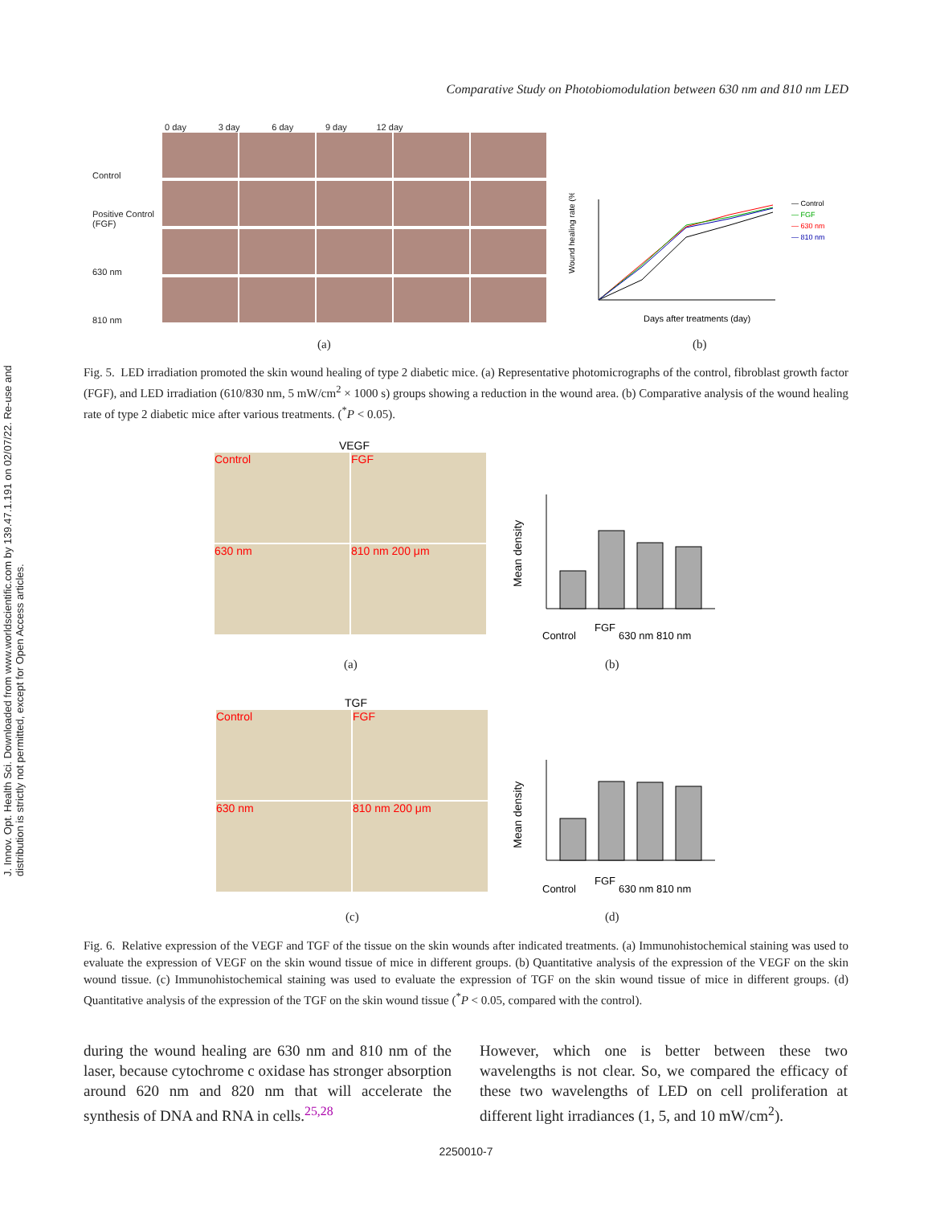J. Innov. Opt. Health Sci. Downloaded from www.worldscientific.com by 139.47.1.191 on 02/07/22. Re-use and distribution is strictly not permitted, except for Open Access articles.
Comparative Study on Photobiomodulation between 630 nm and 810 nm LED
0 day 3 day 6 day 9 day 12 day
Control
Positive Control (FGF)
630 nm
810 nm
Wound healing rate (%)
Days after treatments (day)
— Control
— FGF
— 630 nm
— 810 nm
(a) (b)
Fig. 5. LED irradiation promoted the skin wound healing of type 2 diabetic mice. (a) Representative photomicrographs of the control, fibroblast growth factor (FGF), and LED irradiation (610/830 nm, 5 mW/cm<sup>2</sup> × 1000 s) groups showing a reduction in the wound area. (b) Comparative analysis of the wound healing rate of type 2 diabetic mice after various treatments. (<sup>*</sup>P < 0.05).
VEGF
Control FGF 630 nm 810 nm 200 μm
Mean density
Control
FGF
630 nm
810 nm
(a) (b)
TGF
Control FGF 630 nm 810 nm 200 μm
Mean density
Control
FGF
630 nm
810 nm
(c) (d)
Fig. 6. Relative expression of the VEGF and TGF of the tissue on the skin wounds after indicated treatments. (a) Immunohistochemical staining was used to evaluate the expression of VEGF on the skin wound tissue of mice in different groups. (b) Quantitative analysis of the expression of the VEGF on the skin wound tissue. (c) Immunohistochemical staining was used to evaluate the expression of TGF on the skin wound tissue of mice in different groups. (d) Quantitative analysis of the expression of the TGF on the skin wound tissue (<sup>*</sup>P < 0.05, compared with the control).
during the wound healing are 630 nm and 810 nm of the laser, because cytochrome c oxidase has stronger absorption around 620 nm and 820 nm that will accelerate the synthesis of DNA and RNA in cells.<sup>25,28</sup>
However, which one is better between these two wavelengths is not clear. So, we compared the efficacy of these two wavelengths of LED on cell proliferation at different light irradiances (1, 5, and 10 mW/cm<sup>2</sup>).
2250010-7